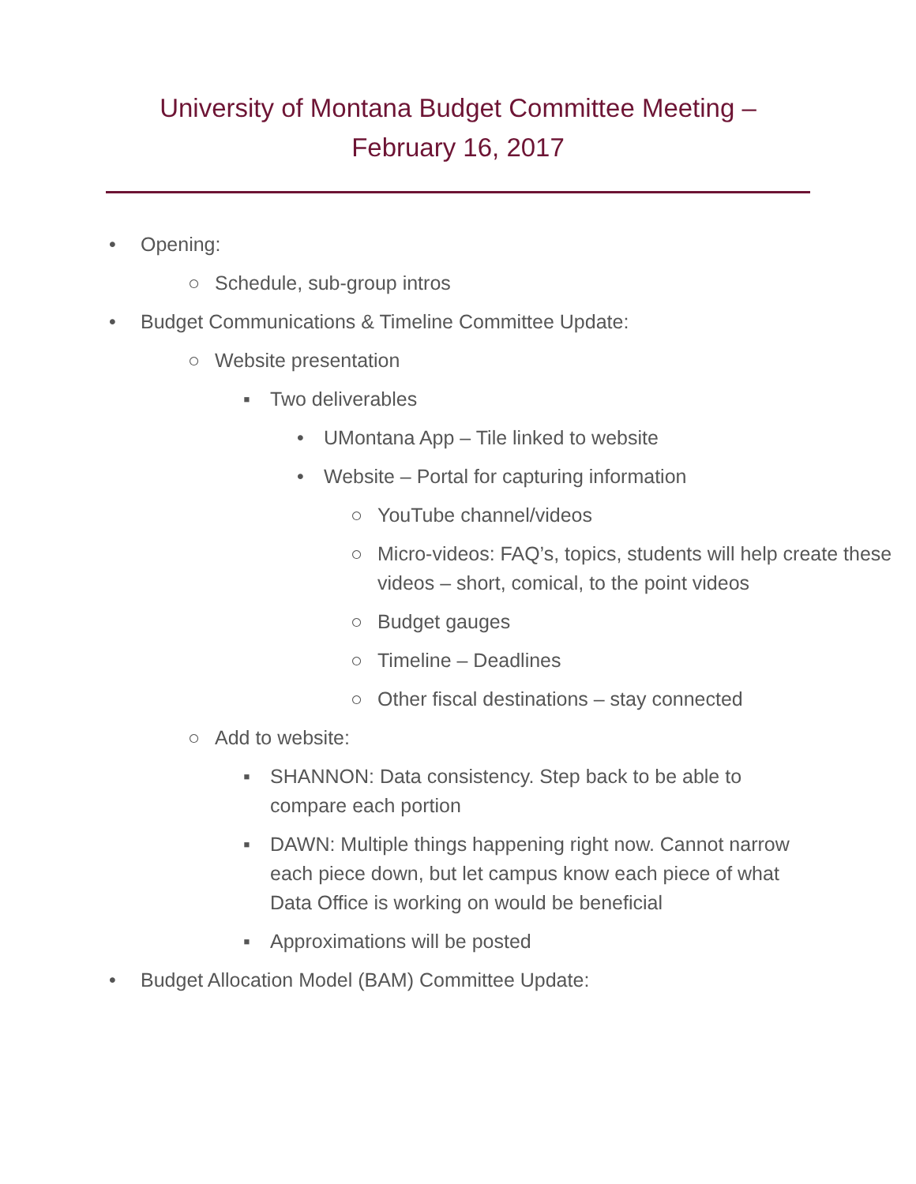University of Montana Budget Committee Meeting –
February 16, 2017
• Opening:
○ Schedule, sub-group intros
• Budget Communications & Timeline Committee Update:
○ Website presentation
▪ Two deliverables
• UMontana App – Tile linked to website
• Website – Portal for capturing information
○ YouTube channel/videos
○ Micro-videos: FAQ’s, topics, students will help create these videos – short, comical, to the point videos
○ Budget gauges
○ Timeline – Deadlines
○ Other fiscal destinations – stay connected
○ Add to website:
▪ SHANNON: Data consistency. Step back to be able to compare each portion
▪ DAWN: Multiple things happening right now. Cannot narrow each piece down, but let campus know each piece of what Data Office is working on would be beneficial
▪ Approximations will be posted
• Budget Allocation Model (BAM) Committee Update: